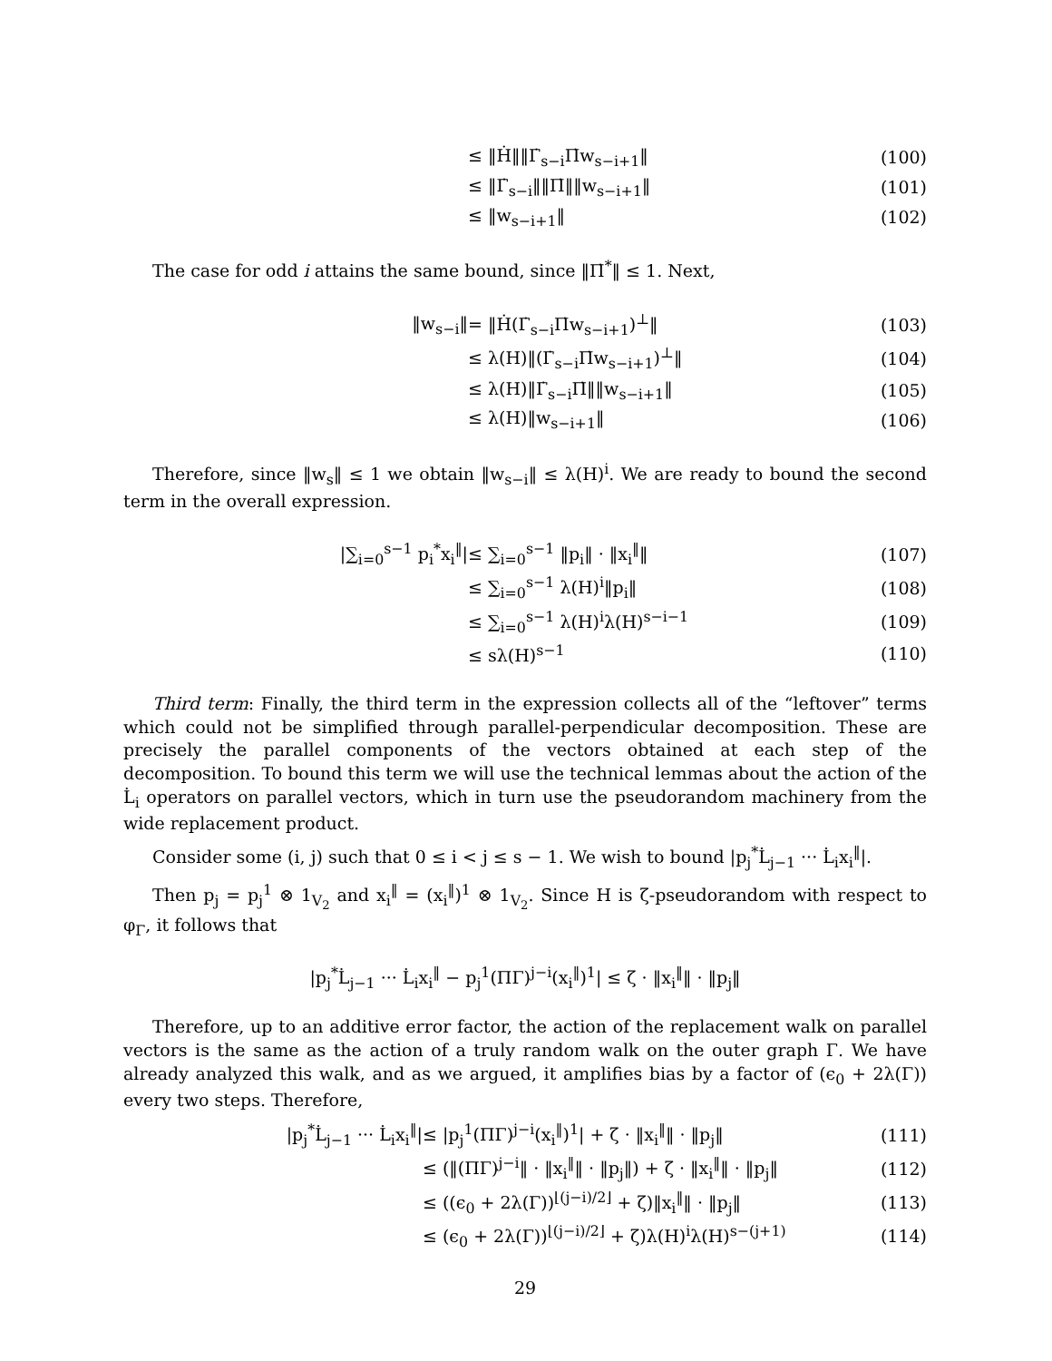≤ ‖Ḣ‖‖Γ̇<sub>s−i</sub>Π̇w<sub>s−i+1</sub>‖ (100)
≤ ‖Γ̇<sub>s−i</sub>‖‖Π̇‖‖w<sub>s−i+1</sub>‖ (101)
≤ ‖w<sub>s−i+1</sub>‖ (102)
The case for odd i attains the same bound, since ‖Π̇<sup>*</sup>‖ ≤ 1. Next,
‖w<sub>s−i</sub>‖ = ‖Ḣ(Γ̇<sub>s−i</sub>Π̇w<sub>s−i+1</sub>)<sup>⊥</sup>‖ (103)
≤ λ(H)‖(Γ̇<sub>s−i</sub>Π̇w<sub>s−i+1</sub>)<sup>⊥</sup>‖ (104)
≤ λ(H)‖Γ̇<sub>s−i</sub>Π̇‖‖w<sub>s−i+1</sub>‖ (105)
≤ λ(H)‖w<sub>s−i+1</sub>‖ (106)
Therefore, since ‖w<sub>s</sub>‖ ≤ 1 we obtain ‖w<sub>s−i</sub>‖ ≤ λ(H)<sup>i</sup>. We are ready to bound the second term in the overall expression.
|∑<sub>i=0</sub><sup>s−1</sup> p<sub>i</sub><sup>*</sup>x<sub>i</sub><sup>‖</sup>| ≤ ∑<sub>i=0</sub><sup>s−1</sup> ‖p<sub>i</sub>‖ · ‖x<sub>i</sub><sup>‖</sup>‖ (107)
≤ ∑<sub>i=0</sub><sup>s−1</sup> λ(H)<sup>i</sup>‖p<sub>i</sub>‖ (108)
≤ ∑<sub>i=0</sub><sup>s−1</sup> λ(H)<sup>i</sup>λ(H)<sup>s−i−1</sup> (109)
≤ sλ(H)<sup>s−1</sup> (110)
Third term: Finally, the third term in the expression collects all of the “leftover” terms which could not be simplified through parallel-perpendicular decomposition. These are precisely the parallel components of the vectors obtained at each step of the decomposition. To bound this term we will use the technical lemmas about the action of the L̇<sub>i</sub> operators on parallel vectors, which in turn use the pseudorandom machinery from the wide replacement product.
Consider some (i, j) such that 0 ≤ i < j ≤ s − 1. We wish to bound |p<sub>j</sub><sup>*</sup>L̇<sub>j−1</sub> ··· L̇<sub>i</sub>x<sub>i</sub><sup>‖</sup>|.
Then p<sub>j</sub> = p<sub>j</sub><sup>1</sup> ⊗ 1<sub>V<sub>2</sub></sub> and x<sub>i</sub><sup>‖</sup> = (x<sub>i</sub><sup>‖</sup>)<sup>1</sup> ⊗ 1<sub>V<sub>2</sub></sub>. Since H is ζ-pseudorandom with respect to φ<sub>Γ</sub>, it follows that
|p<sub>j</sub><sup>*</sup>L̇<sub>j−1</sub> ··· L̇<sub>i</sub>x<sub>i</sub><sup>‖</sup> − p<sub>j</sub><sup>1</sup>(ΠΓ)<sup>j−i</sup>(x<sub>i</sub><sup>‖</sup>)<sup>1</sup>| ≤ ζ · ‖x<sub>i</sub><sup>‖</sup>‖ · ‖p<sub>j</sub>‖
Therefore, up to an additive error factor, the action of the replacement walk on parallel vectors is the same as the action of a truly random walk on the outer graph Γ. We have already analyzed this walk, and as we argued, it amplifies bias by a factor of (ϵ<sub>0</sub> + 2λ(Γ)) every two steps. Therefore,
|p<sub>j</sub><sup>*</sup>L̇<sub>j−1</sub> ··· L̇<sub>i</sub>x<sub>i</sub><sup>‖</sup>|
≤ |p<sub>j</sub><sup>1</sup>(ΠΓ)<sup>j−i</sup>(x<sub>i</sub><sup>‖</sup>)<sup>1</sup>| + ζ · ‖x<sub>i</sub><sup>‖</sup>‖ · ‖p<sub>j</sub>‖
(111)
≤ (‖(ΠΓ)<sup>j−i</sup>‖ · ‖x<sub>i</sub><sup>‖</sup>‖ · ‖p<sub>j</sub>‖) + ζ · ‖x<sub>i</sub><sup>‖</sup>‖ · ‖p<sub>j</sub>‖
(112)
≤ ((ϵ<sub>0</sub> + 2λ(Γ))<sup>⌊(j−i)/2⌋</sup> + ζ)‖x<sub>i</sub><sup>‖</sup>‖ · ‖p<sub>j</sub>‖
(113)
≤ (ϵ<sub>0</sub> + 2λ(Γ))<sup>⌊(j−i)/2⌋</sup> + ζ)λ(H)<sup>i</sup>λ(H)<sup>s−(j+1)</sup>
(114)
29